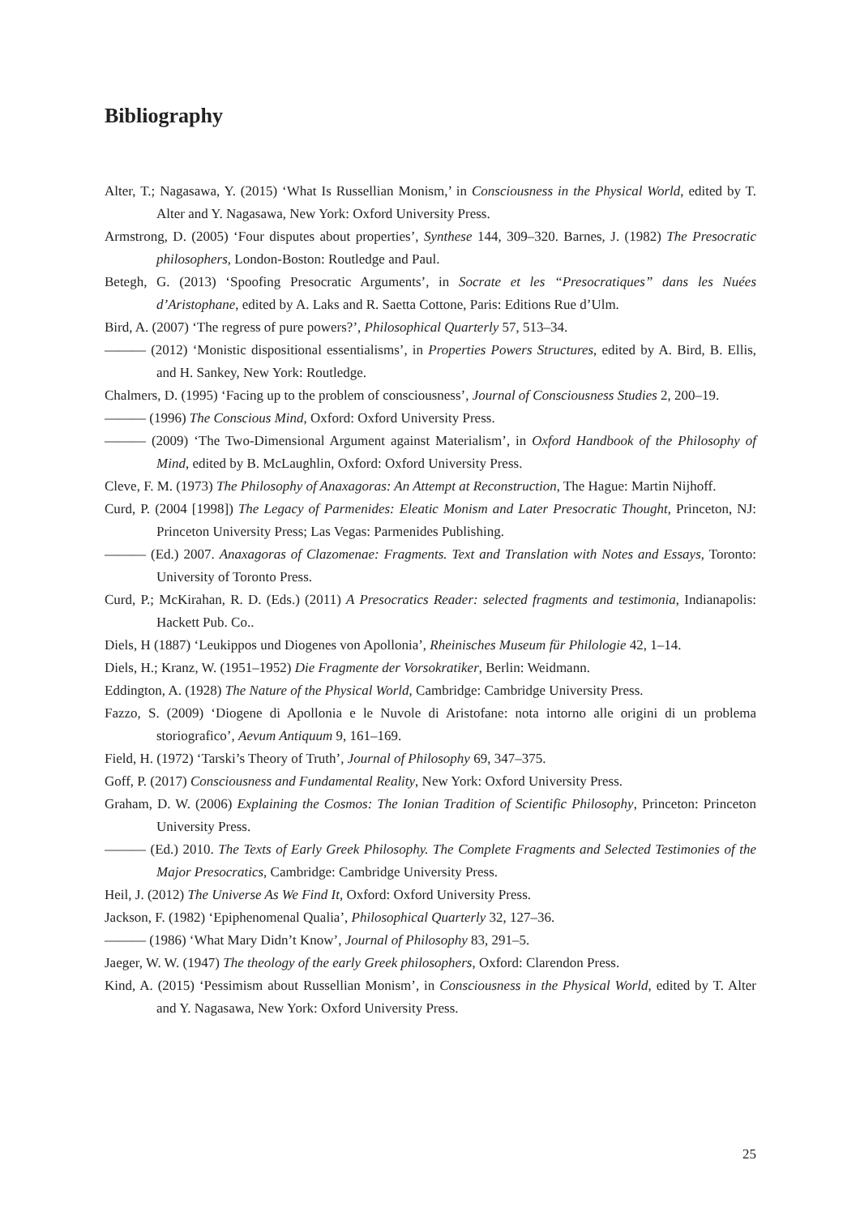Bibliography
Alter, T.; Nagasawa, Y. (2015) ‘What Is Russellian Monism,’ in Consciousness in the Physical World, edited by T. Alter and Y. Nagasawa, New York: Oxford University Press.
Armstrong, D. (2005) ‘Four disputes about properties’, Synthese 144, 309–320. Barnes, J. (1982) The Presocratic philosophers, London-Boston: Routledge and Paul.
Betegh, G. (2013) ‘Spoofing Presocratic Arguments’, in Socrate et les “Presocratiques” dans les Nuées d’Aristophane, edited by A. Laks and R. Saetta Cottone, Paris: Editions Rue d’Ulm.
Bird, A. (2007) ‘The regress of pure powers?’, Philosophical Quarterly 57, 513–34.
——— (2012) ‘Monistic dispositional essentialisms’, in Properties Powers Structures, edited by A. Bird, B. Ellis, and H. Sankey, New York: Routledge.
Chalmers, D. (1995) ‘Facing up to the problem of consciousness’, Journal of Consciousness Studies 2, 200–19.
——— (1996) The Conscious Mind, Oxford: Oxford University Press.
——— (2009) ‘The Two-Dimensional Argument against Materialism’, in Oxford Handbook of the Philosophy of Mind, edited by B. McLaughlin, Oxford: Oxford University Press.
Cleve, F. M. (1973) The Philosophy of Anaxagoras: An Attempt at Reconstruction, The Hague: Martin Nijhoff.
Curd, P. (2004 [1998]) The Legacy of Parmenides: Eleatic Monism and Later Presocratic Thought, Princeton, NJ: Princeton University Press; Las Vegas: Parmenides Publishing.
——— (Ed.) 2007. Anaxagoras of Clazomenae: Fragments. Text and Translation with Notes and Essays, Toronto: University of Toronto Press.
Curd, P.; McKirahan, R. D. (Eds.) (2011) A Presocratics Reader: selected fragments and testimonia, Indianapolis: Hackett Pub. Co..
Diels, H (1887) ‘Leukippos und Diogenes von Apollonia’, Rheinisches Museum für Philologie 42, 1–14.
Diels, H.; Kranz, W. (1951–1952) Die Fragmente der Vorsokratiker, Berlin: Weidmann.
Eddington, A. (1928) The Nature of the Physical World, Cambridge: Cambridge University Press.
Fazzo, S. (2009) ‘Diogene di Apollonia e le Nuvole di Aristofane: nota intorno alle origini di un problema storiografico’, Aevum Antiquum 9, 161–169.
Field, H. (1972) ‘Tarski’s Theory of Truth’, Journal of Philosophy 69, 347–375.
Goff, P. (2017) Consciousness and Fundamental Reality, New York: Oxford University Press.
Graham, D. W. (2006) Explaining the Cosmos: The Ionian Tradition of Scientific Philosophy, Princeton: Princeton University Press.
——— (Ed.) 2010. The Texts of Early Greek Philosophy. The Complete Fragments and Selected Testimonies of the Major Presocratics, Cambridge: Cambridge University Press.
Heil, J. (2012) The Universe As We Find It, Oxford: Oxford University Press.
Jackson, F. (1982) ‘Epiphenomenal Qualia’, Philosophical Quarterly 32, 127–36.
——— (1986) ‘What Mary Didn’t Know’, Journal of Philosophy 83, 291–5.
Jaeger, W. W. (1947) The theology of the early Greek philosophers, Oxford: Clarendon Press.
Kind, A. (2015) ‘Pessimism about Russellian Monism’, in Consciousness in the Physical World, edited by T. Alter and Y. Nagasawa, New York: Oxford University Press.
25